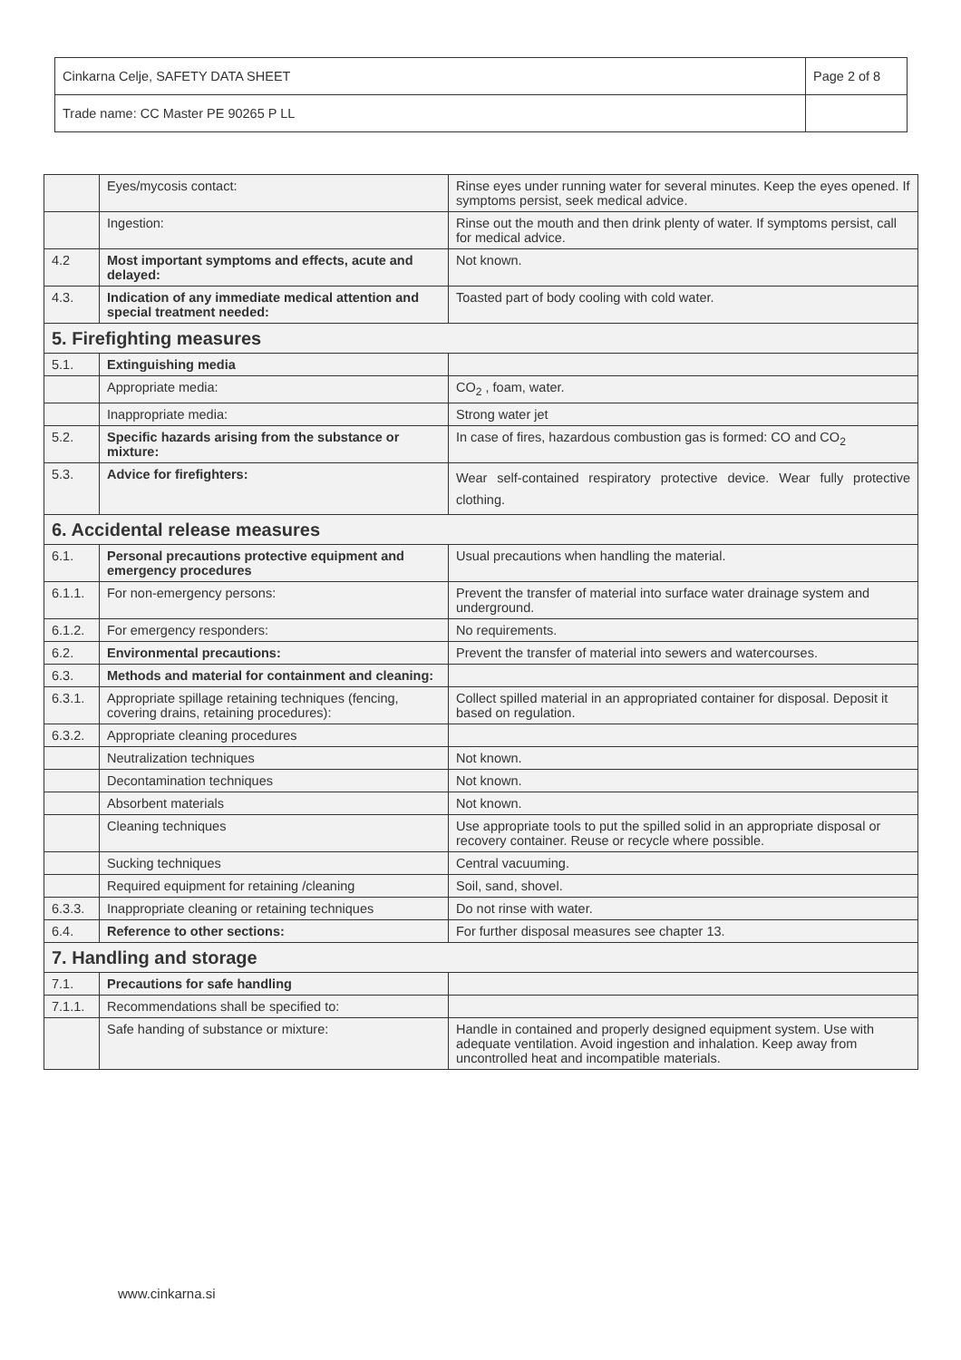| Cinkarna Celje, SAFETY DATA SHEET | Page 2 of 8 |
| Trade name: CC Master PE 90265 P LL | |
| | Eyes/mycosis contact: | Rinse eyes under running water for several minutes. Keep the eyes opened. If symptoms persist, seek medical advice. |
| | Ingestion: | Rinse out the mouth and then drink plenty of water. If symptoms persist, call for medical advice. |
| 4.2 | Most important symptoms and effects, acute and delayed: | Not known. |
| 4.3. | Indication of any immediate medical attention and special treatment needed: | Toasted part of body cooling with cold water. |
| 5. Firefighting measures | | |
| 5.1. | Extinguishing media | |
| | Appropriate media: | CO<sub>2</sub> , foam, water. |
| | Inappropriate media: | Strong water jet |
| 5.2. | Specific hazards arising from the substance or mixture: | In case of fires, hazardous combustion gas is formed: CO and CO<sub>2</sub> |
| 5.3. | Advice for firefighters: | Wear self-contained respiratory protective device. Wear fully protective clothing. |
| 6. Accidental release measures | | |
| 6.1. | Personal precautions protective equipment and emergency procedures | Usual precautions when handling the material. |
| 6.1.1. | For non-emergency persons: | Prevent the transfer of material into surface water drainage system and underground. |
| 6.1.2. | For emergency responders: | No requirements. |
| 6.2. | Environmental precautions: | Prevent the transfer of material into sewers and watercourses. |
| 6.3. | Methods and material for containment and cleaning: | |
| 6.3.1. | Appropriate spillage retaining techniques (fencing, covering drains, retaining procedures): | Collect spilled material in an appropriated container for disposal. Deposit it based on regulation. |
| 6.3.2. | Appropriate cleaning procedures | |
| | Neutralization techniques | Not known. |
| | Decontamination techniques | Not known. |
| | Absorbent materials | Not known. |
| | Cleaning techniques | Use appropriate tools to put the spilled solid in an appropriate disposal or recovery container. Reuse or recycle where possible. |
| | Sucking techniques | Central vacuuming. |
| | Required equipment for retaining /cleaning | Soil, sand, shovel. |
| 6.3.3. | Inappropriate cleaning or retaining techniques | Do not rinse with water. |
| 6.4. | Reference to other sections: | For further disposal measures see chapter 13. |
| 7. Handling and storage | | |
| 7.1. | Precautions for safe handling | |
| 7.1.1. | Recommendations shall be specified to: | |
| | Safe handing of substance or mixture: | Handle in contained and properly designed equipment system. Use with adequate ventilation. Avoid ingestion and inhalation. Keep away from uncontrolled heat and incompatible materials. |
www.cinkarna.si